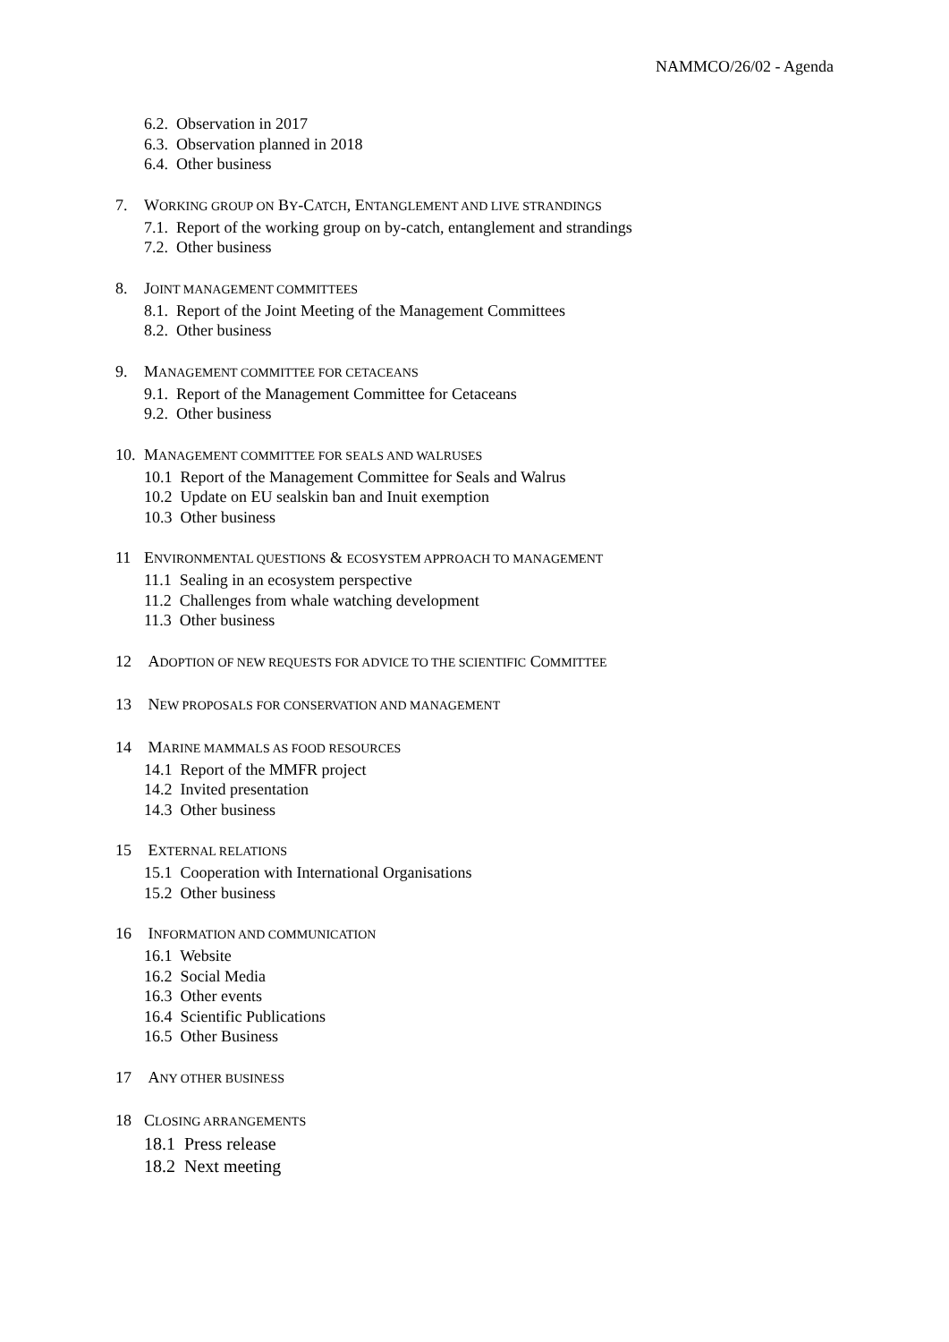NAMMCO/26/02 - Agenda
6.2. Observation in 2017
6.3. Observation planned in 2018
6.4. Other business
7. WORKING GROUP ON BY-CATCH, ENTANGLEMENT AND LIVE STRANDINGS
7.1. Report of the working group on by-catch, entanglement and strandings
7.2. Other business
8. JOINT MANAGEMENT COMMITTEES
8.1. Report of the Joint Meeting of the Management Committees
8.2. Other business
9. MANAGEMENT COMMITTEE FOR CETACEANS
9.1. Report of the Management Committee for Cetaceans
9.2. Other business
10. MANAGEMENT COMMITTEE FOR SEALS AND WALRUSES
10.1 Report of the Management Committee for Seals and Walrus
10.2 Update on EU sealskin ban and Inuit exemption
10.3 Other business
11 ENVIRONMENTAL QUESTIONS & ECOSYSTEM APPROACH TO MANAGEMENT
11.1 Sealing in an ecosystem perspective
11.2 Challenges from whale watching development
11.3 Other business
12 ADOPTION OF NEW REQUESTS FOR ADVICE TO THE SCIENTIFIC COMMITTEE
13 NEW PROPOSALS FOR CONSERVATION AND MANAGEMENT
14 MARINE MAMMALS AS FOOD RESOURCES
14.1 Report of the MMFR project
14.2 Invited presentation
14.3 Other business
15 EXTERNAL RELATIONS
15.1 Cooperation with International Organisations
15.2 Other business
16 INFORMATION AND COMMUNICATION
16.1 Website
16.2 Social Media
16.3 Other events
16.4 Scientific Publications
16.5 Other Business
17 ANY OTHER BUSINESS
18 CLOSING ARRANGEMENTS
18.1 Press release
18.2 Next meeting